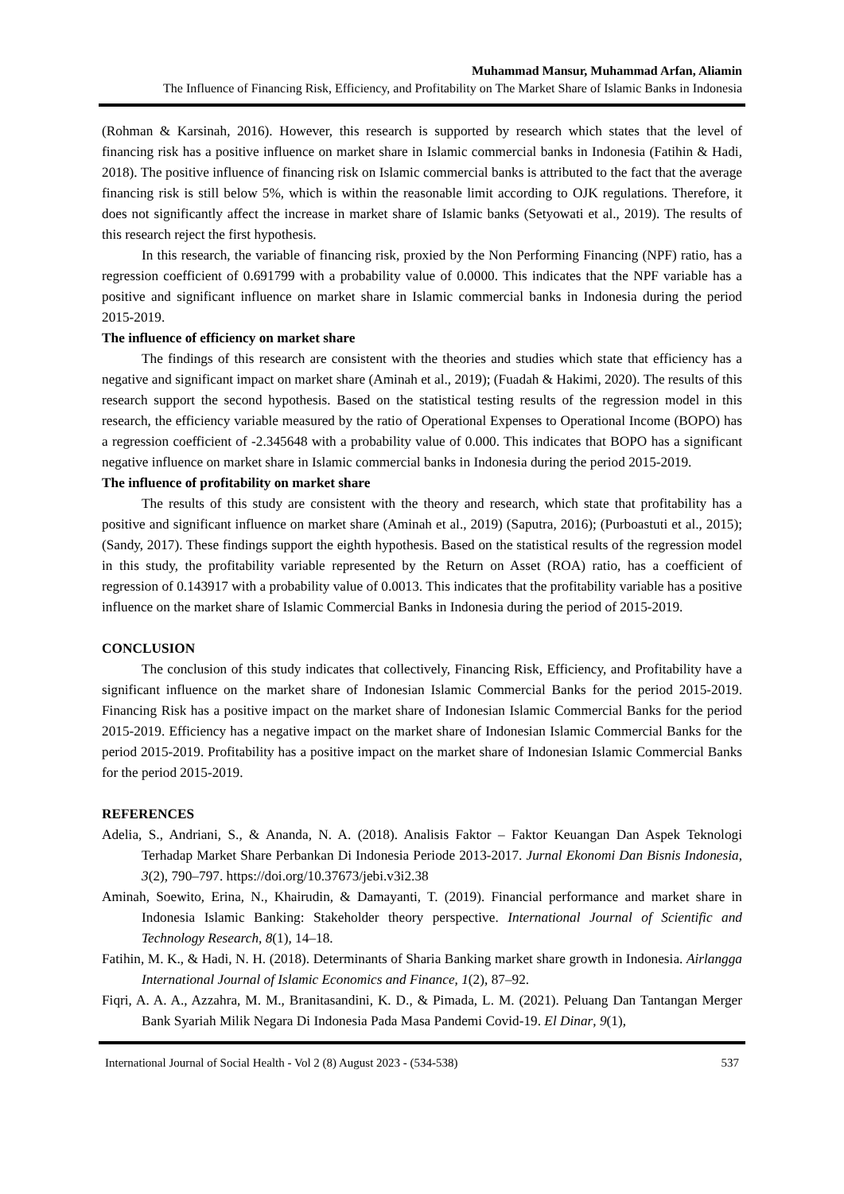Muhammad Mansur, Muhammad Arfan, Aliamin
The Influence of Financing Risk, Efficiency, and Profitability on The Market Share of Islamic Banks in Indonesia
(Rohman & Karsinah, 2016). However, this research is supported by research which states that the level of financing risk has a positive influence on market share in Islamic commercial banks in Indonesia (Fatihin & Hadi, 2018). The positive influence of financing risk on Islamic commercial banks is attributed to the fact that the average financing risk is still below 5%, which is within the reasonable limit according to OJK regulations. Therefore, it does not significantly affect the increase in market share of Islamic banks (Setyowati et al., 2019). The results of this research reject the first hypothesis.
In this research, the variable of financing risk, proxied by the Non Performing Financing (NPF) ratio, has a regression coefficient of 0.691799 with a probability value of 0.0000. This indicates that the NPF variable has a positive and significant influence on market share in Islamic commercial banks in Indonesia during the period 2015-2019.
The influence of efficiency on market share
The findings of this research are consistent with the theories and studies which state that efficiency has a negative and significant impact on market share (Aminah et al., 2019); (Fuadah & Hakimi, 2020). The results of this research support the second hypothesis. Based on the statistical testing results of the regression model in this research, the efficiency variable measured by the ratio of Operational Expenses to Operational Income (BOPO) has a regression coefficient of -2.345648 with a probability value of 0.000. This indicates that BOPO has a significant negative influence on market share in Islamic commercial banks in Indonesia during the period 2015-2019.
The influence of profitability on market share
The results of this study are consistent with the theory and research, which state that profitability has a positive and significant influence on market share (Aminah et al., 2019) (Saputra, 2016); (Purboastuti et al., 2015); (Sandy, 2017). These findings support the eighth hypothesis. Based on the statistical results of the regression model in this study, the profitability variable represented by the Return on Asset (ROA) ratio, has a coefficient of regression of 0.143917 with a probability value of 0.0013. This indicates that the profitability variable has a positive influence on the market share of Islamic Commercial Banks in Indonesia during the period of 2015-2019.
CONCLUSION
The conclusion of this study indicates that collectively, Financing Risk, Efficiency, and Profitability have a significant influence on the market share of Indonesian Islamic Commercial Banks for the period 2015-2019. Financing Risk has a positive impact on the market share of Indonesian Islamic Commercial Banks for the period 2015-2019. Efficiency has a negative impact on the market share of Indonesian Islamic Commercial Banks for the period 2015-2019. Profitability has a positive impact on the market share of Indonesian Islamic Commercial Banks for the period 2015-2019.
REFERENCES
Adelia, S., Andriani, S., & Ananda, N. A. (2018). Analisis Faktor – Faktor Keuangan Dan Aspek Teknologi Terhadap Market Share Perbankan Di Indonesia Periode 2013-2017. Jurnal Ekonomi Dan Bisnis Indonesia, 3(2), 790–797. https://doi.org/10.37673/jebi.v3i2.38
Aminah, Soewito, Erina, N., Khairudin, & Damayanti, T. (2019). Financial performance and market share in Indonesia Islamic Banking: Stakeholder theory perspective. International Journal of Scientific and Technology Research, 8(1), 14–18.
Fatihin, M. K., & Hadi, N. H. (2018). Determinants of Sharia Banking market share growth in Indonesia. Airlangga International Journal of Islamic Economics and Finance, 1(2), 87–92.
Fiqri, A. A. A., Azzahra, M. M., Branitasandini, K. D., & Pimada, L. M. (2021). Peluang Dan Tantangan Merger Bank Syariah Milik Negara Di Indonesia Pada Masa Pandemi Covid-19. El Dinar, 9(1),
International Journal of Social Health - Vol 2 (8) August 2023 - (534-538) 537